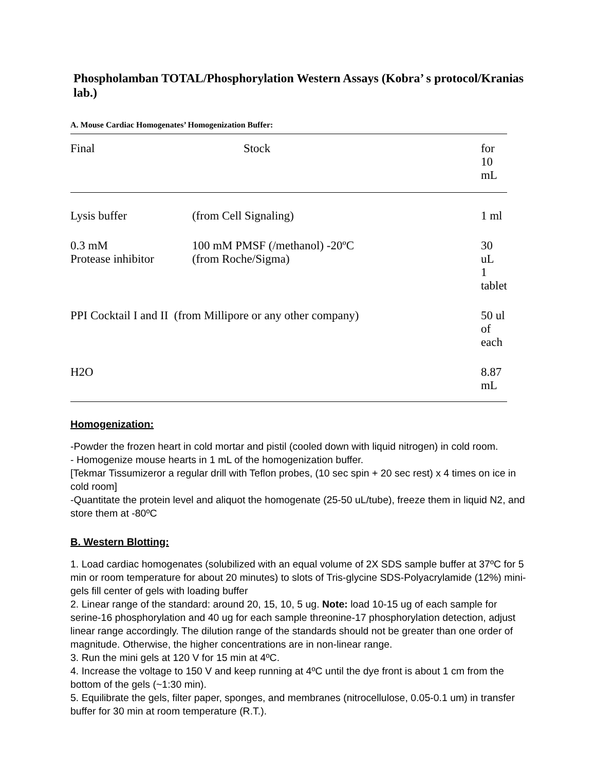Phospholamban TOTAL/Phosphorylation Western Assays (Kobra’ s protocol/Kranias lab.)
A. Mouse Cardiac Homogenates’ Homogenization Buffer:
| Final | Stock | for 10 mL |
| --- | --- | --- |
| Lysis buffer | (from Cell Signaling) | 1 ml |
| 0.3 mM Protease inhibitor | 100 mM PMSF (/methanol) -20ºC (from Roche/Sigma) | 30 uL 1 tablet |
| PPI Cocktail I and II (from Millipore or any other company) | | 50 ul of each |
| H2O | | 8.87 mL |
Homogenization:
-Powder the frozen heart in cold mortar and pistil (cooled down with liquid nitrogen) in cold room.
- Homogenize mouse hearts in 1 mL of the homogenization buffer.
[Tekmar Tissumizeror a regular drill with Teflon probes, (10 sec spin + 20 sec rest) x 4 times on ice in cold room]
-Quantitate the protein level and aliquot the homogenate (25-50 uL/tube), freeze them in liquid N2, and store them at -80ºC
B. Western Blotting:
1. Load cardiac homogenates (solubilized with an equal volume of 2X SDS sample buffer at 37ºC for 5 min or room temperature for about 20 minutes) to slots of Tris-glycine SDS-Polyacrylamide (12%) mini-gels fill center of gels with loading buffer
2. Linear range of the standard: around 20, 15, 10, 5 ug. Note: load 10-15 ug of each sample for serine-16 phosphorylation and 40 ug for each sample threonine-17 phosphorylation detection, adjust linear range accordingly. The dilution range of the standards should not be greater than one order of magnitude. Otherwise, the higher concentrations are in non-linear range.
3. Run the mini gels at 120 V for 15 min at 4ºC.
4. Increase the voltage to 150 V and keep running at 4ºC until the dye front is about 1 cm from the bottom of the gels (~1:30 min).
5. Equilibrate the gels, filter paper, sponges, and membranes (nitrocellulose, 0.05-0.1 um) in transfer buffer for 30 min at room temperature (R.T.).